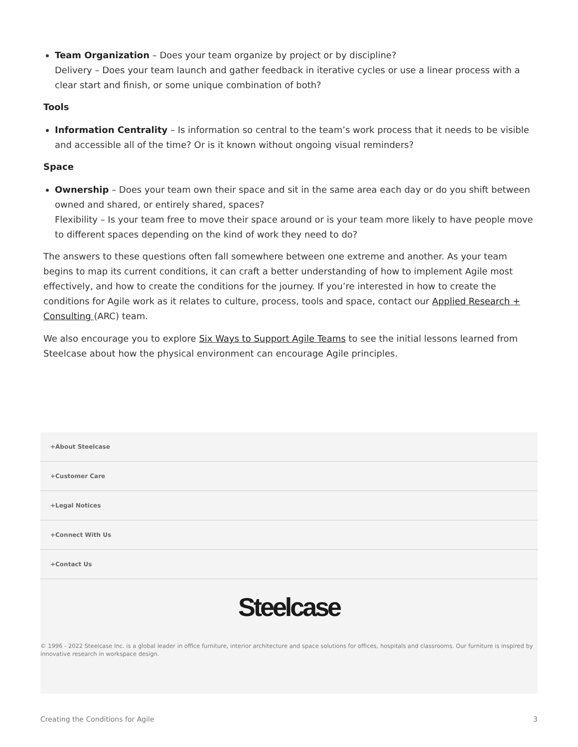Team Organization – Does your team organize by project or by discipline?
Delivery – Does your team launch and gather feedback in iterative cycles or use a linear process with a clear start and finish, or some unique combination of both?
Tools
Information Centrality – Is information so central to the team’s work process that it needs to be visible and accessible all of the time? Or is it known without ongoing visual reminders?
Space
Ownership – Does your team own their space and sit in the same area each day or do you shift between owned and shared, or entirely shared, spaces?
Flexibility – Is your team free to move their space around or is your team more likely to have people move to different spaces depending on the kind of work they need to do?
The answers to these questions often fall somewhere between one extreme and another. As your team begins to map its current conditions, it can craft a better understanding of how to implement Agile most effectively, and how to create the conditions for the journey. If you’re interested in how to create the conditions for Agile work as it relates to culture, process, tools and space, contact our Applied Research + Consulting (ARC) team.
We also encourage you to explore Six Ways to Support Agile Teams to see the initial lessons learned from Steelcase about how the physical environment can encourage Agile principles.
+About Steelcase
+Customer Care
+Legal Notices
+Connect With Us
+Contact Us
Steelcase
© 1996 - 2022 Steelcase Inc. is a global leader in office furniture, interior architecture and space solutions for offices, hospitals and classrooms. Our furniture is inspired by innovative research in workspace design.
Creating the Conditions for Agile 3